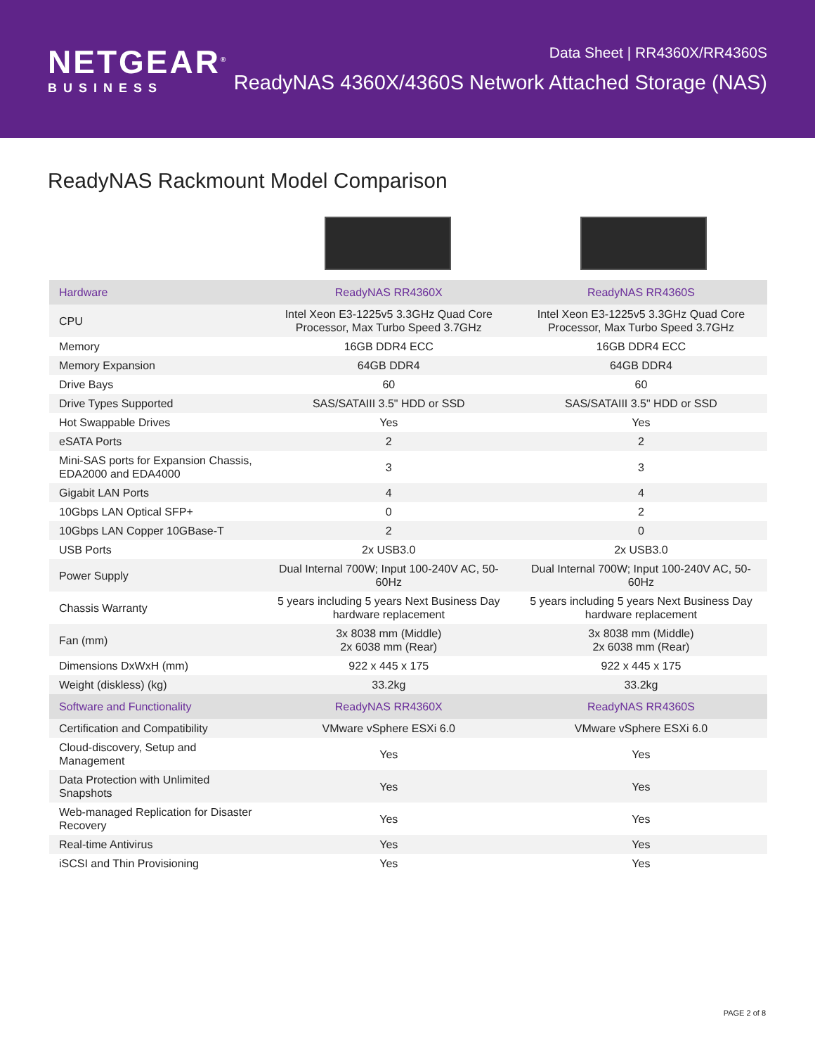NETGEAR<sup>®</sup>
BUSINESS
Data Sheet | RR4360X/RR4360S
ReadyNAS 4360X/4360S Network Attached Storage (NAS)
ReadyNAS Rackmount Model Comparison
| Hardware | ReadyNAS RR4360X | ReadyNAS RR4360S |
| --- | --- | --- |
| CPU | Intel Xeon E3-1225v5 3.3GHz Quad Core Processor, Max Turbo Speed 3.7GHz | Intel Xeon E3-1225v5 3.3GHz Quad Core Processor, Max Turbo Speed 3.7GHz |
| Memory | 16GB DDR4 ECC | 16GB DDR4 ECC |
| Memory Expansion | 64GB DDR4 | 64GB DDR4 |
| Drive Bays | 60 | 60 |
| Drive Types Supported | SAS/SATAIII 3.5" HDD or SSD | SAS/SATAIII 3.5" HDD or SSD |
| Hot Swappable Drives | Yes | Yes |
| eSATA Ports | 2 | 2 |
| Mini-SAS ports for Expansion Chassis, EDA2000 and EDA4000 | 3 | 3 |
| Gigabit LAN Ports | 4 | 4 |
| 10Gbps LAN Optical SFP+ | 0 | 2 |
| 10Gbps LAN Copper 10GBase-T | 2 | 0 |
| USB Ports | 2x USB3.0 | 2x USB3.0 |
| Power Supply | Dual Internal 700W; Input 100-240V AC, 50-60Hz | Dual Internal 700W; Input 100-240V AC, 50-60Hz |
| Chassis Warranty | 5 years including 5 years Next Business Day hardware replacement | 5 years including 5 years Next Business Day hardware replacement |
| Fan (mm) | 3x 8038 mm (Middle) 2x 6038 mm (Rear) | 3x 8038 mm (Middle) 2x 6038 mm (Rear) |
| Dimensions DxWxH (mm) | 922 x 445 x 175 | 922 x 445 x 175 |
| Weight (diskless) (kg) | 33.2kg | 33.2kg |
| Software and Functionality | ReadyNAS RR4360X | ReadyNAS RR4360S |
| Certification and Compatibility | VMware vSphere ESXi 6.0 | VMware vSphere ESXi 6.0 |
| Cloud-discovery, Setup and Management | Yes | Yes |
| Data Protection with Unlimited Snapshots | Yes | Yes |
| Web-managed Replication for Disaster Recovery | Yes | Yes |
| Real-time Antivirus | Yes | Yes |
| iSCSI and Thin Provisioning | Yes | Yes |
PAGE 2 of 8